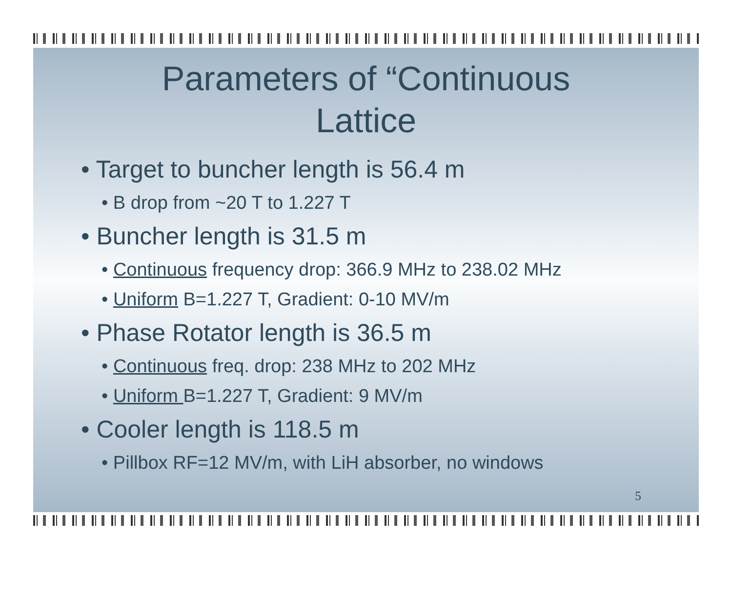Parameters of “Continuous
Lattice
• Target to buncher length is 56.4 m
• B drop from ~20 T to 1.227 T
• Buncher length is 31.5 m
• Continuous frequency drop: 366.9 MHz to 238.02 MHz
• Uniform B=1.227 T, Gradient: 0-10 MV/m
• Phase Rotator length is 36.5 m
• Continuous freq. drop: 238 MHz to 202 MHz
• Uniform B=1.227 T, Gradient: 9 MV/m
• Cooler length is 118.5 m
• Pillbox RF=12 MV/m, with LiH absorber, no windows
5